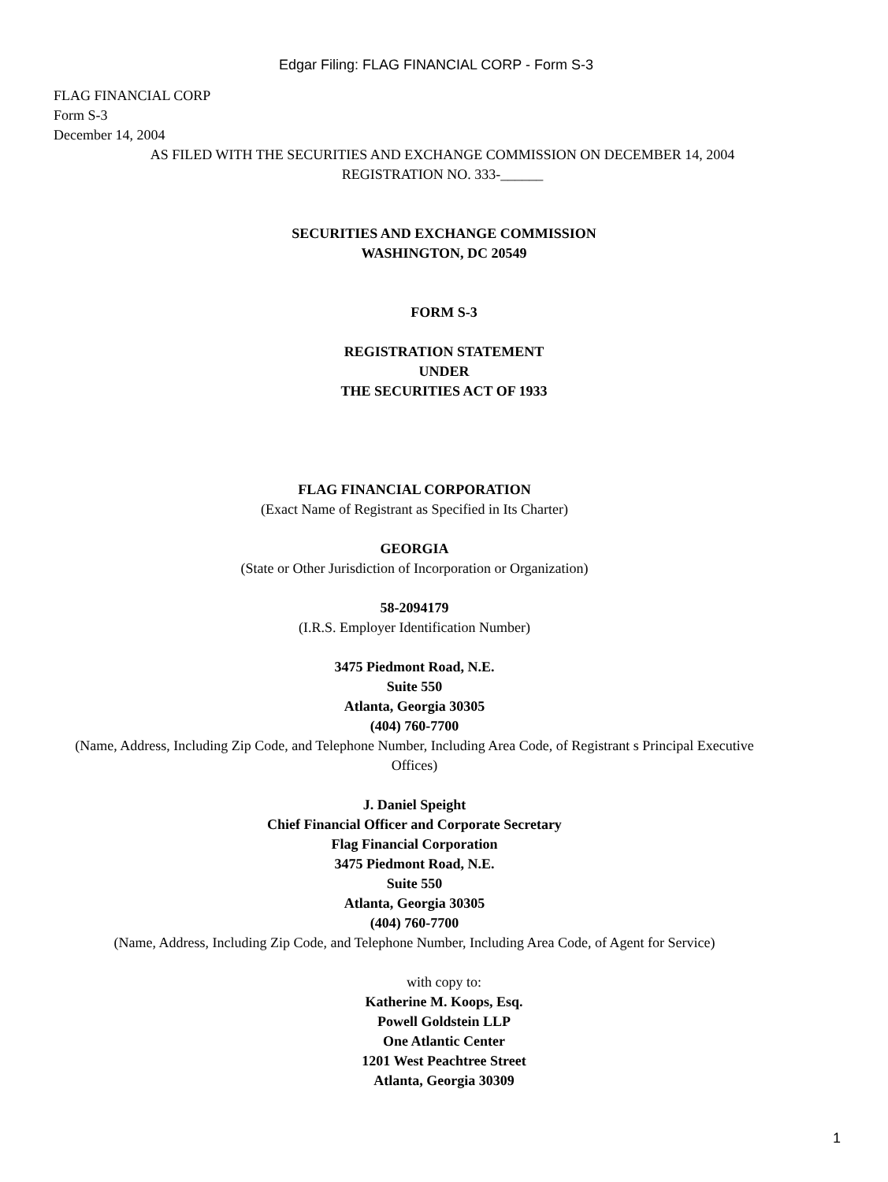Edgar Filing: FLAG FINANCIAL CORP - Form S-3
FLAG FINANCIAL CORP
Form S-3
December 14, 2004
AS FILED WITH THE SECURITIES AND EXCHANGE COMMISSION ON DECEMBER 14, 2004
REGISTRATION NO. 333-______
SECURITIES AND EXCHANGE COMMISSION
WASHINGTON, DC 20549
FORM S-3
REGISTRATION STATEMENT
UNDER
THE SECURITIES ACT OF 1933
FLAG FINANCIAL CORPORATION
(Exact Name of Registrant as Specified in Its Charter)
GEORGIA
(State or Other Jurisdiction of Incorporation or Organization)
58-2094179
(I.R.S. Employer Identification Number)
3475 Piedmont Road, N.E.
Suite 550
Atlanta, Georgia 30305
(404) 760-7700
(Name, Address, Including Zip Code, and Telephone Number, Including Area Code, of Registrant s Principal Executive Offices)
J. Daniel Speight
Chief Financial Officer and Corporate Secretary
Flag Financial Corporation
3475 Piedmont Road, N.E.
Suite 550
Atlanta, Georgia 30305
(404) 760-7700
(Name, Address, Including Zip Code, and Telephone Number, Including Area Code, of Agent for Service)
with copy to:
Katherine M. Koops, Esq.
Powell Goldstein LLP
One Atlantic Center
1201 West Peachtree Street
Atlanta, Georgia 30309
1